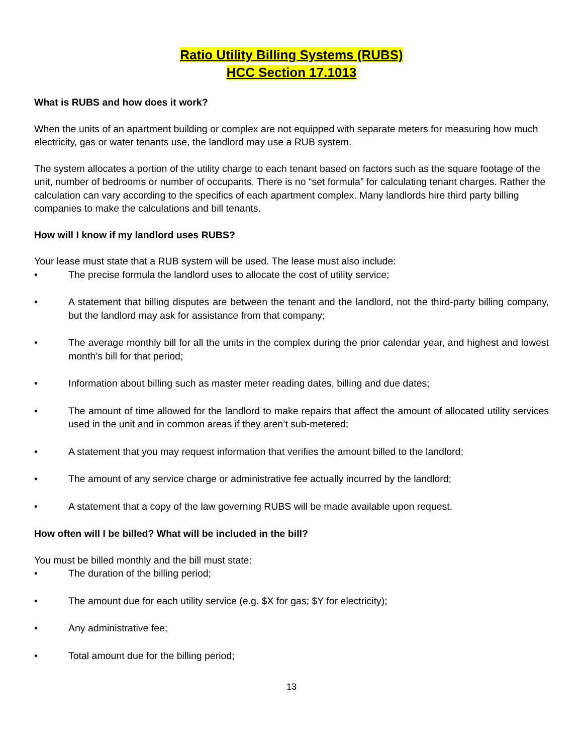Ratio Utility Billing Systems (RUBS)
HCC Section 17.1013
What is RUBS and how does it work?
When the units of an apartment building or complex are not equipped with separate meters for measuring how much electricity, gas or water tenants use, the landlord may use a RUB system.
The system allocates a portion of the utility charge to each tenant based on factors such as the square footage of the unit, number of bedrooms or number of occupants. There is no “set formula” for calculating tenant charges. Rather the calculation can vary according to the specifics of each apartment complex. Many landlords hire third party billing companies to make the calculations and bill tenants.
How will I know if my landlord uses RUBS?
Your lease must state that a RUB system will be used. The lease must also include:
• The precise formula the landlord uses to allocate the cost of utility service;
• A statement that billing disputes are between the tenant and the landlord, not the third-party billing company, but the landlord may ask for assistance from that company;
• The average monthly bill for all the units in the complex during the prior calendar year, and highest and lowest month’s bill for that period;
• Information about billing such as master meter reading dates, billing and due dates;
• The amount of time allowed for the landlord to make repairs that affect the amount of allocated utility services used in the unit and in common areas if they aren’t sub-metered;
• A statement that you may request information that verifies the amount billed to the landlord;
• The amount of any service charge or administrative fee actually incurred by the landlord;
• A statement that a copy of the law governing RUBS will be made available upon request.
How often will I be billed? What will be included in the bill?
You must be billed monthly and the bill must state:
• The duration of the billing period;
• The amount due for each utility service (e.g. $X for gas; $Y for electricity);
• Any administrative fee;
• Total amount due for the billing period;
13